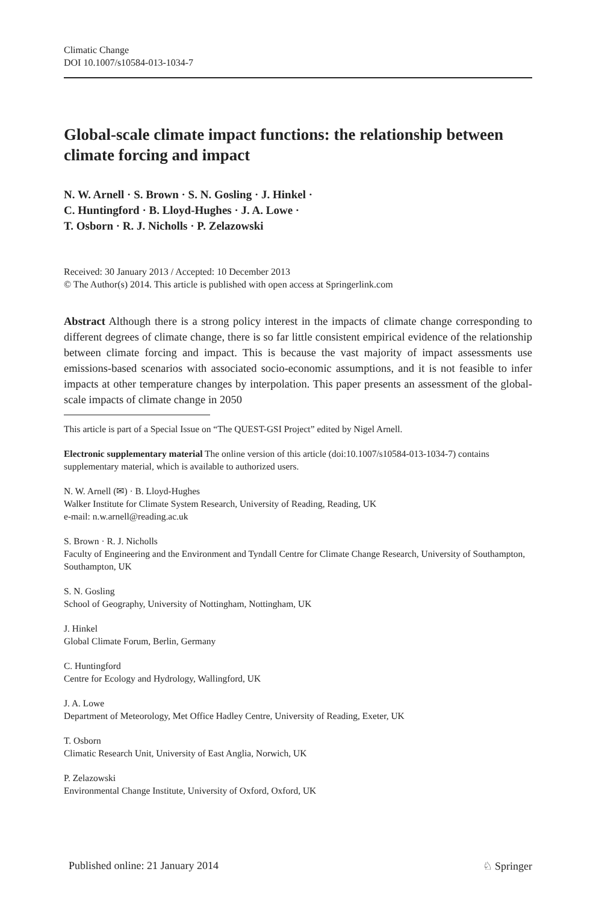Climatic Change
DOI 10.1007/s10584-013-1034-7
Global-scale climate impact functions: the relationship between climate forcing and impact
N. W. Arnell · S. Brown · S. N. Gosling · J. Hinkel ·
C. Huntingford · B. Lloyd-Hughes · J. A. Lowe ·
T. Osborn · R. J. Nicholls · P. Zelazowski
Received: 30 January 2013 / Accepted: 10 December 2013
© The Author(s) 2014. This article is published with open access at Springerlink.com
Abstract Although there is a strong policy interest in the impacts of climate change corresponding to different degrees of climate change, there is so far little consistent empirical evidence of the relationship between climate forcing and impact. This is because the vast majority of impact assessments use emissions-based scenarios with associated socio-economic assumptions, and it is not feasible to infer impacts at other temperature changes by interpolation. This paper presents an assessment of the global-scale impacts of climate change in 2050
This article is part of a Special Issue on “The QUEST-GSI Project” edited by Nigel Arnell.
Electronic supplementary material The online version of this article (doi:10.1007/s10584-013-1034-7) contains supplementary material, which is available to authorized users.
N. W. Arnell (✉) · B. Lloyd-Hughes
Walker Institute for Climate System Research, University of Reading, Reading, UK
e-mail: n.w.arnell@reading.ac.uk
S. Brown · R. J. Nicholls
Faculty of Engineering and the Environment and Tyndall Centre for Climate Change Research, University of Southampton, Southampton, UK
S. N. Gosling
School of Geography, University of Nottingham, Nottingham, UK
J. Hinkel
Global Climate Forum, Berlin, Germany
C. Huntingford
Centre for Ecology and Hydrology, Wallingford, UK
J. A. Lowe
Department of Meteorology, Met Office Hadley Centre, University of Reading, Exeter, UK
T. Osborn
Climatic Research Unit, University of East Anglia, Norwich, UK
P. Zelazowski
Environmental Change Institute, University of Oxford, Oxford, UK
Published online: 21 January 2014 ♘ Springer